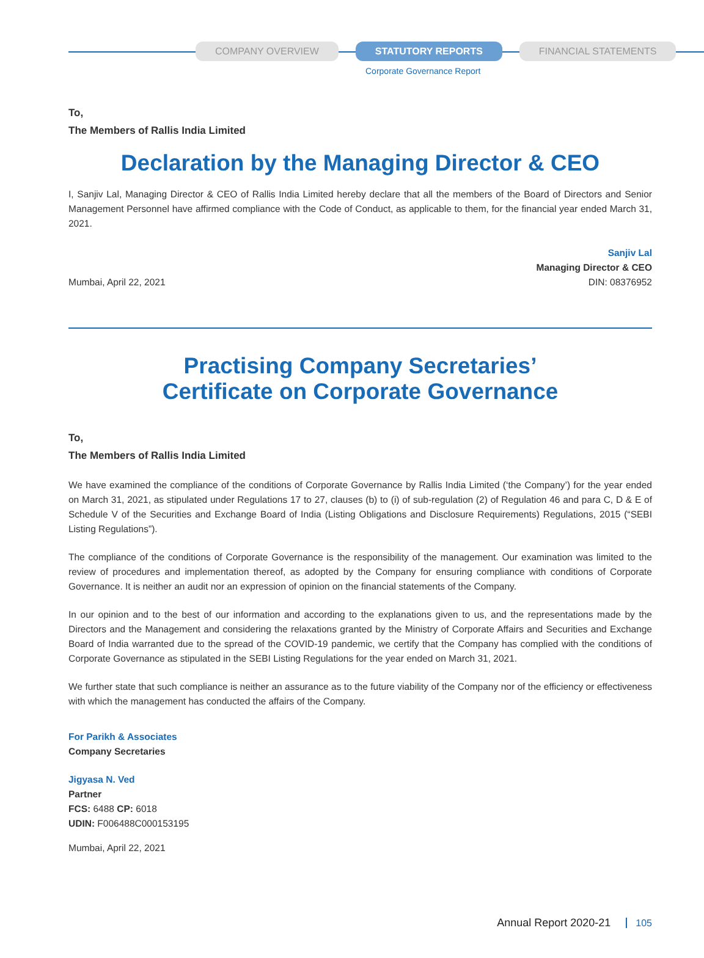COMPANY OVERVIEW STATUTORY REPORTS FINANCIAL STATEMENTS
Corporate Governance Report
To,
The Members of Rallis India Limited
Declaration by the Managing Director & CEO
I, Sanjiv Lal, Managing Director & CEO of Rallis India Limited hereby declare that all the members of the Board of Directors and Senior Management Personnel have affirmed compliance with the Code of Conduct, as applicable to them, for the financial year ended March 31, 2021.
Mumbai, April 22, 2021
Sanjiv Lal
Managing Director & CEO
DIN: 08376952
Practising Company Secretaries’
Certificate on Corporate Governance
To,
The Members of Rallis India Limited
We have examined the compliance of the conditions of Corporate Governance by Rallis India Limited (‘the Company’) for the year ended on March 31, 2021, as stipulated under Regulations 17 to 27, clauses (b) to (i) of sub-regulation (2) of Regulation 46 and para C, D & E of Schedule V of the Securities and Exchange Board of India (Listing Obligations and Disclosure Requirements) Regulations, 2015 (“SEBI Listing Regulations”).
The compliance of the conditions of Corporate Governance is the responsibility of the management. Our examination was limited to the review of procedures and implementation thereof, as adopted by the Company for ensuring compliance with conditions of Corporate Governance. It is neither an audit nor an expression of opinion on the financial statements of the Company.
In our opinion and to the best of our information and according to the explanations given to us, and the representations made by the Directors and the Management and considering the relaxations granted by the Ministry of Corporate Affairs and Securities and Exchange Board of India warranted due to the spread of the COVID-19 pandemic, we certify that the Company has complied with the conditions of Corporate Governance as stipulated in the SEBI Listing Regulations for the year ended on March 31, 2021.
We further state that such compliance is neither an assurance as to the future viability of the Company nor of the efficiency or effectiveness with which the management has conducted the affairs of the Company.
For Parikh & Associates
Company Secretaries
Jigyasa N. Ved
Partner
FCS: 6488 CP: 6018
UDIN: F006488C000153195
Mumbai, April 22, 2021
Annual Report 2020-21 105